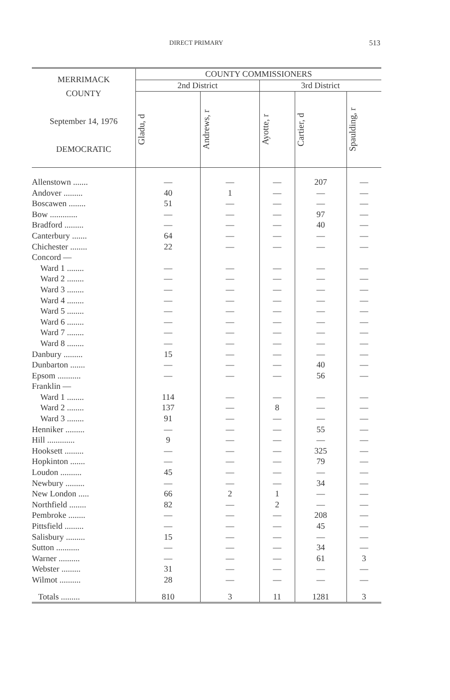DIRECT PRIMARY 513
| MERRIMACK COUNTY September 14, 1976 DEMOCRATIC | COUNTY COMMISSIONERS | | | | |
| --- | --- | --- | --- | --- | --- |
| | 2nd District | | 3rd District | | |
| | Gladu, d | Andrews, r | Ayotte, r | Cartier, d | Spaulding, r |
| Allenstown ....... | — | — | — | 207 | — |
| Andover ......... | 40 | 1 | — | — | — |
| Boscawen ........ | 51 | — | — | — | — |
| Bow ............. | — | — | — | 97 | — |
| Bradford ......... | — | — | — | 40 | — |
| Canterbury ....... | 64 | — | — | — | — |
| Chichester ........ | 22 | — | — | — | — |
| Concord — | | | | | |
| Ward 1 ........ | — | — | — | — | — |
| Ward 2 ........ | — | — | — | — | — |
| Ward 3 ........ | — | — | — | — | — |
| Ward 4 ........ | — | — | — | — | — |
| Ward 5 ........ | — | — | — | — | — |
| Ward 6 ........ | — | — | — | — | — |
| Ward 7 ........ | — | — | — | — | — |
| Ward 8 ........ | — | — | — | — | — |
| Danbury ......... | 15 | — | — | — | — |
| Dunbarton ....... | — | — | — | 40 | — |
| Epsom ........... | — | — | — | 56 | — |
| Franklin — | | | | | |
| Ward 1 ........ | 114 | — | — | — | — |
| Ward 2 ........ | 137 | — | 8 | — | — |
| Ward 3 ........ | 91 | — | — | — | — |
| Henniker ......... | — | — | — | 55 | — |
| Hill ............. | 9 | — | — | — | — |
| Hooksett ......... | — | — | — | 325 | — |
| Hopkinton ....... | — | — | — | 79 | — |
| Loudon .......... | 45 | — | — | — | — |
| Newbury ......... | — | — | — | 34 | — |
| New London ..... | 66 | 2 | 1 | — | — |
| Northfield ........ | 82 | — | 2 | — | — |
| Pembroke ........ | — | — | — | 208 | — |
| Pittsfield ......... | — | — | — | 45 | — |
| Salisbury ......... | 15 | — | — | — | — |
| Sutton ........... | — | — | — | 34 | — |
| Warner .......... | — | — | — | 61 | 3 |
| Webster ......... | 31 | — | — | — | — |
| Wilmot .......... | 28 | — | — | — | — |
| Totals ......... | 810 | 3 | 11 | 1281 | 3 |